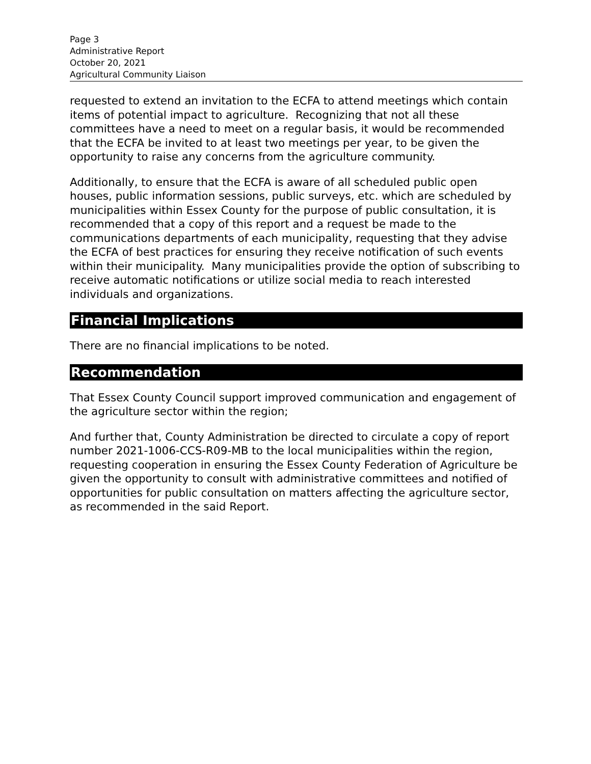Page 3
Administrative Report
October 20, 2021
Agricultural Community Liaison
requested to extend an invitation to the ECFA to attend meetings which contain items of potential impact to agriculture. Recognizing that not all these committees have a need to meet on a regular basis, it would be recommended that the ECFA be invited to at least two meetings per year, to be given the opportunity to raise any concerns from the agriculture community.
Additionally, to ensure that the ECFA is aware of all scheduled public open houses, public information sessions, public surveys, etc. which are scheduled by municipalities within Essex County for the purpose of public consultation, it is recommended that a copy of this report and a request be made to the communications departments of each municipality, requesting that they advise the ECFA of best practices for ensuring they receive notification of such events within their municipality. Many municipalities provide the option of subscribing to receive automatic notifications or utilize social media to reach interested individuals and organizations.
Financial Implications
There are no financial implications to be noted.
Recommendation
That Essex County Council support improved communication and engagement of the agriculture sector within the region;
And further that, County Administration be directed to circulate a copy of report number 2021-1006-CCS-R09-MB to the local municipalities within the region, requesting cooperation in ensuring the Essex County Federation of Agriculture be given the opportunity to consult with administrative committees and notified of opportunities for public consultation on matters affecting the agriculture sector, as recommended in the said Report.